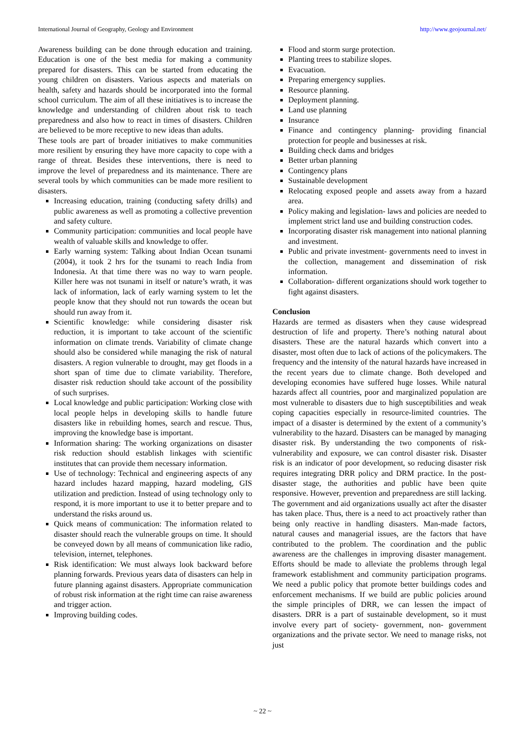International Journal of Geography, Geology and Environment http://www.geojournal.net/
Awareness building can be done through education and training. Education is one of the best media for making a community prepared for disasters. This can be started from educating the young children on disasters. Various aspects and materials on health, safety and hazards should be incorporated into the formal school curriculum. The aim of all these initiatives is to increase the knowledge and understanding of children about risk to teach preparedness and also how to react in times of disasters. Children are believed to be more receptive to new ideas than adults.
These tools are part of broader initiatives to make communities more resilient by ensuring they have more capacity to cope with a range of threat. Besides these interventions, there is need to improve the level of preparedness and its maintenance. There are several tools by which communities can be made more resilient to disasters.
Increasing education, training (conducting safety drills) and public awareness as well as promoting a collective prevention and safety culture.
Community participation: communities and local people have wealth of valuable skills and knowledge to offer.
Early warning system: Talking about Indian Ocean tsunami (2004), it took 2 hrs for the tsunami to reach India from Indonesia. At that time there was no way to warn people. Killer here was not tsunami in itself or nature’s wrath, it was lack of information, lack of early warning system to let the people know that they should not run towards the ocean but should run away from it.
Scientific knowledge: while considering disaster risk reduction, it is important to take account of the scientific information on climate trends. Variability of climate change should also be considered while managing the risk of natural disasters. A region vulnerable to drought, may get floods in a short span of time due to climate variability. Therefore, disaster risk reduction should take account of the possibility of such surprises.
Local knowledge and public participation: Working close with local people helps in developing skills to handle future disasters like in rebuilding homes, search and rescue. Thus, improving the knowledge base is important.
Information sharing: The working organizations on disaster risk reduction should establish linkages with scientific institutes that can provide them necessary information.
Use of technology: Technical and engineering aspects of any hazard includes hazard mapping, hazard modeling, GIS utilization and prediction. Instead of using technology only to respond, it is more important to use it to better prepare and to understand the risks around us.
Quick means of communication: The information related to disaster should reach the vulnerable groups on time. It should be conveyed down by all means of communication like radio, television, internet, telephones.
Risk identification: We must always look backward before planning forwards. Previous years data of disasters can help in future planning against disasters. Appropriate communication of robust risk information at the right time can raise awareness and trigger action.
Improving building codes.
Flood and storm surge protection.
Planting trees to stabilize slopes.
Evacuation.
Preparing emergency supplies.
Resource planning.
Deployment planning.
Land use planning
Insurance
Finance and contingency planning- providing financial protection for people and businesses at risk.
Building check dams and bridges
Better urban planning
Contingency plans
Sustainable development
Relocating exposed people and assets away from a hazard area.
Policy making and legislation- laws and policies are needed to implement strict land use and building construction codes.
Incorporating disaster risk management into national planning and investment.
Public and private investment- governments need to invest in the collection, management and dissemination of risk information.
Collaboration- different organizations should work together to fight against disasters.
Conclusion
Hazards are termed as disasters when they cause widespread destruction of life and property. There’s nothing natural about disasters. These are the natural hazards which convert into a disaster, most often due to lack of actions of the policymakers. The frequency and the intensity of the natural hazards have increased in the recent years due to climate change. Both developed and developing economies have suffered huge losses. While natural hazards affect all countries, poor and marginalized population are most vulnerable to disasters due to high susceptibilities and weak coping capacities especially in resource-limited countries. The impact of a disaster is determined by the extent of a community’s vulnerability to the hazard. Disasters can be managed by managing disaster risk. By understanding the two components of risk- vulnerability and exposure, we can control disaster risk. Disaster risk is an indicator of poor development, so reducing disaster risk requires integrating DRR policy and DRM practice. In the post-disaster stage, the authorities and public have been quite responsive. However, prevention and preparedness are still lacking. The government and aid organizations usually act after the disaster has taken place. Thus, there is a need to act proactively rather than being only reactive in handling disasters. Man-made factors, natural causes and managerial issues, are the factors that have contributed to the problem. The coordination and the public awareness are the challenges in improving disaster management. Efforts should be made to alleviate the problems through legal framework establishment and community participation programs. We need a public policy that promote better buildings codes and enforcement mechanisms. If we build are public policies around the simple principles of DRR, we can lessen the impact of disasters. DRR is a part of sustainable development, so it must involve every part of society- government, non- government organizations and the private sector. We need to manage risks, not just
~ 22 ~